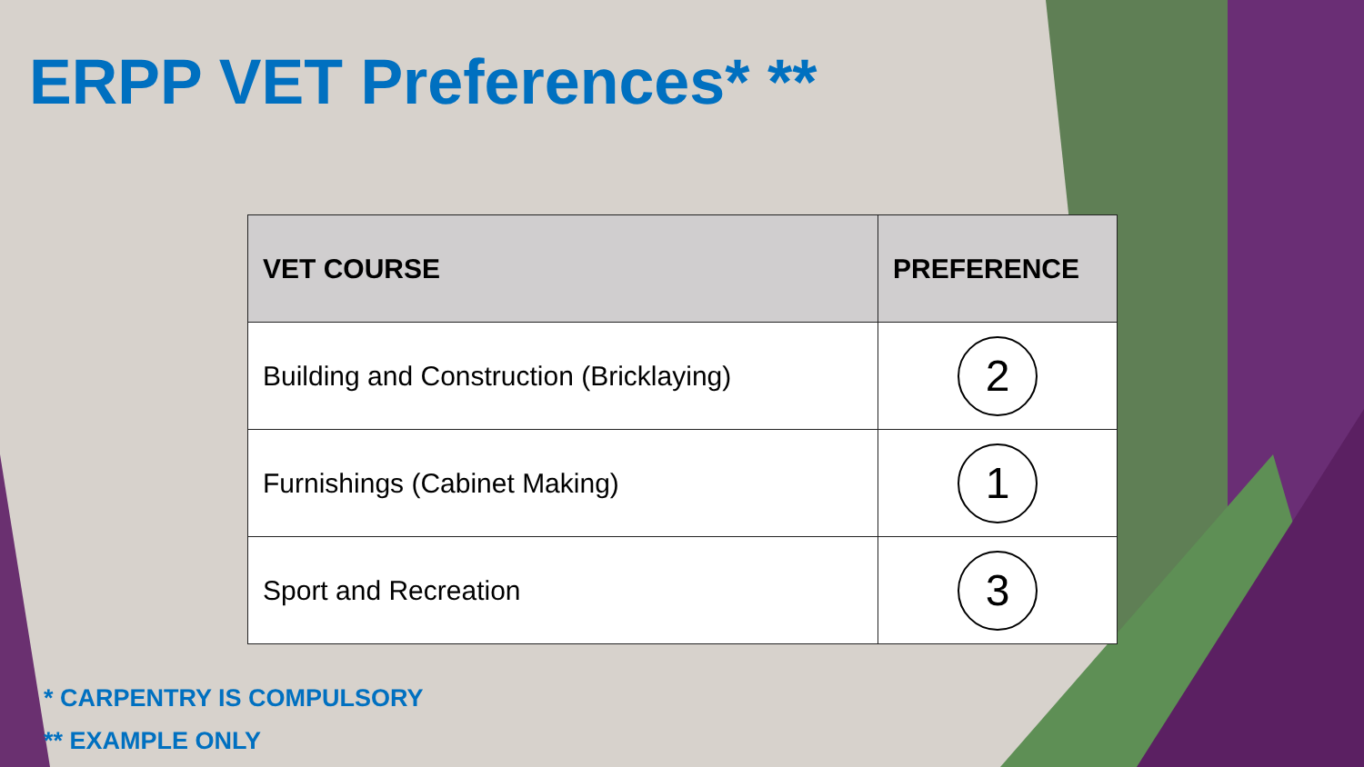ERPP VET Preferences* **
| VET COURSE | PREFERENCE |
| --- | --- |
| Building and Construction (Bricklaying) | 2 |
| Furnishings (Cabinet Making) | 1 |
| Sport and Recreation | 3 |
* CARPENTRY IS COMPULSORY
** EXAMPLE ONLY